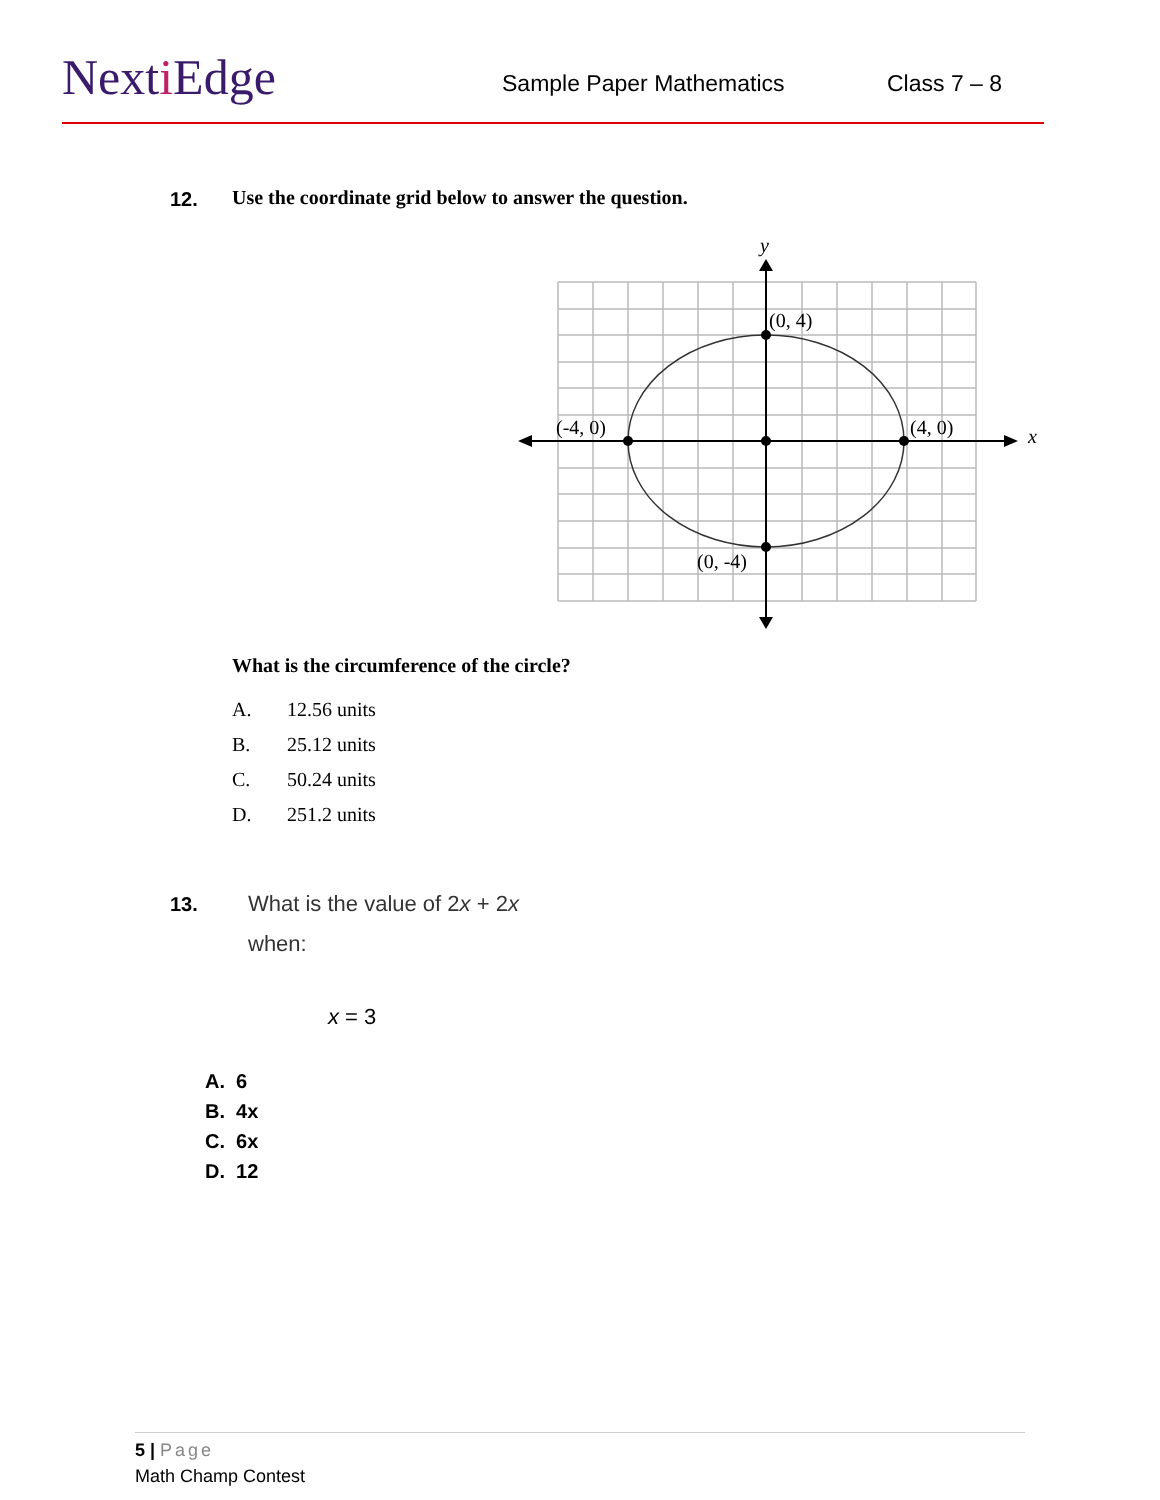Nexti Edge Sample Paper Mathematics Class 7 – 8
12.
Use the coordinate grid below to answer the question.
y
x
(0, 4)
(-4, 0)
(4, 0)
(0, -4)
What is the circumference of the circle?
A. 12.56 units
B. 25.12 units
C. 50.24 units
D. 251.2 units
13.
What is the value of 2x + 2x
when:
x = 3
A. 6
B. 4x
C. 6x
D. 12
5 | Page
Math Champ Contest